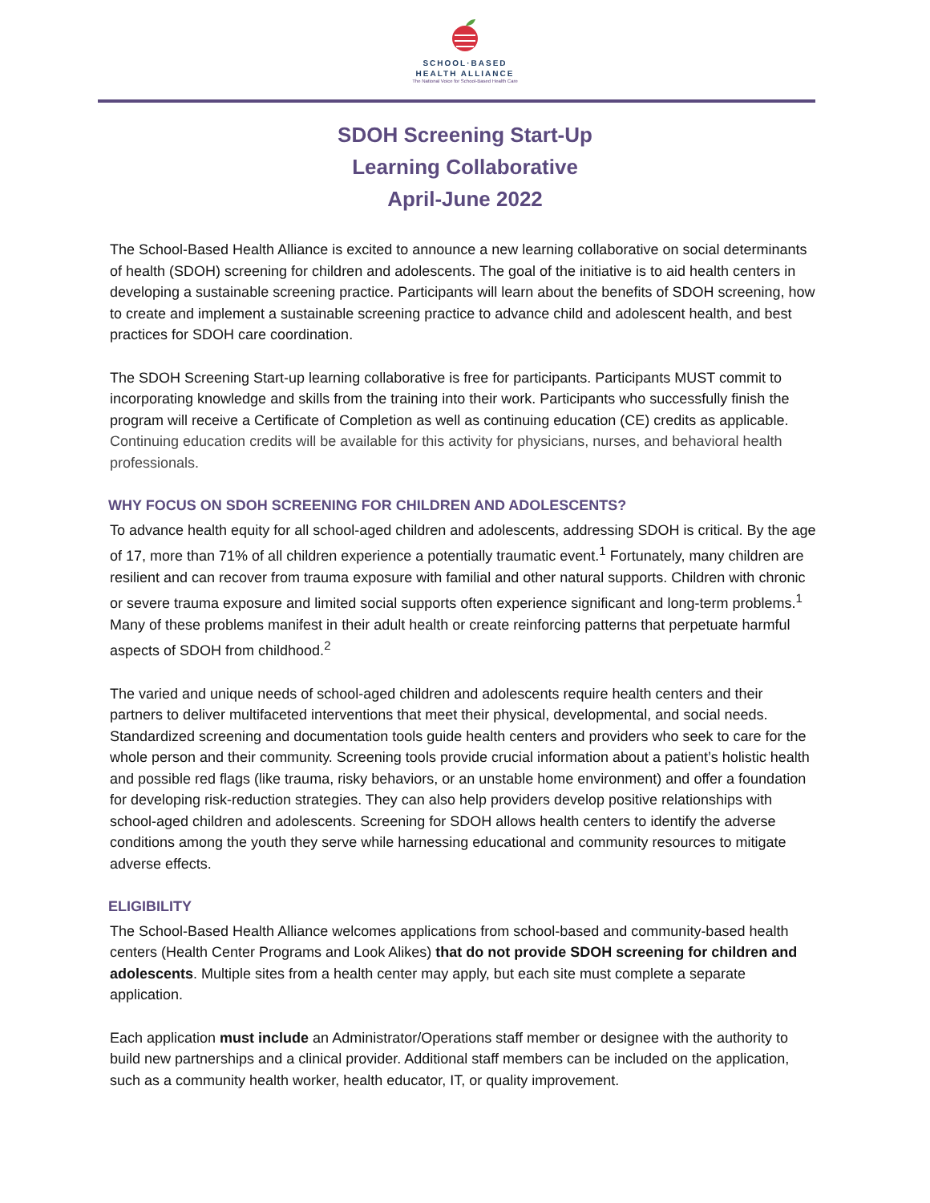SCHOOL·BASED
HEALTH ALLIANCE
The National Voice for School-Based Health Care
SDOH Screening Start-Up
Learning Collaborative
April-June 2022
The School-Based Health Alliance is excited to announce a new learning collaborative on social determinants of health (SDOH) screening for children and adolescents. The goal of the initiative is to aid health centers in developing a sustainable screening practice. Participants will learn about the benefits of SDOH screening, how to create and implement a sustainable screening practice to advance child and adolescent health, and best practices for SDOH care coordination.
The SDOH Screening Start-up learning collaborative is free for participants. Participants MUST commit to incorporating knowledge and skills from the training into their work. Participants who successfully finish the program will receive a Certificate of Completion as well as continuing education (CE) credits as applicable. Continuing education credits will be available for this activity for physicians, nurses, and behavioral health professionals.
WHY FOCUS ON SDOH SCREENING FOR CHILDREN AND ADOLESCENTS?
To advance health equity for all school-aged children and adolescents, addressing SDOH is critical. By the age of 17, more than 71% of all children experience a potentially traumatic event.<sup>1</sup> Fortunately, many children are resilient and can recover from trauma exposure with familial and other natural supports. Children with chronic or severe trauma exposure and limited social supports often experience significant and long-term problems.<sup>1</sup> Many of these problems manifest in their adult health or create reinforcing patterns that perpetuate harmful aspects of SDOH from childhood.<sup>2</sup>
The varied and unique needs of school-aged children and adolescents require health centers and their partners to deliver multifaceted interventions that meet their physical, developmental, and social needs. Standardized screening and documentation tools guide health centers and providers who seek to care for the whole person and their community. Screening tools provide crucial information about a patient’s holistic health and possible red flags (like trauma, risky behaviors, or an unstable home environment) and offer a foundation for developing risk-reduction strategies. They can also help providers develop positive relationships with school-aged children and adolescents. Screening for SDOH allows health centers to identify the adverse conditions among the youth they serve while harnessing educational and community resources to mitigate adverse effects.
ELIGIBILITY
The School-Based Health Alliance welcomes applications from school-based and community-based health centers (Health Center Programs and Look Alikes) that do not provide SDOH screening for children and adolescents. Multiple sites from a health center may apply, but each site must complete a separate application.
Each application must include an Administrator/Operations staff member or designee with the authority to build new partnerships and a clinical provider. Additional staff members can be included on the application, such as a community health worker, health educator, IT, or quality improvement.